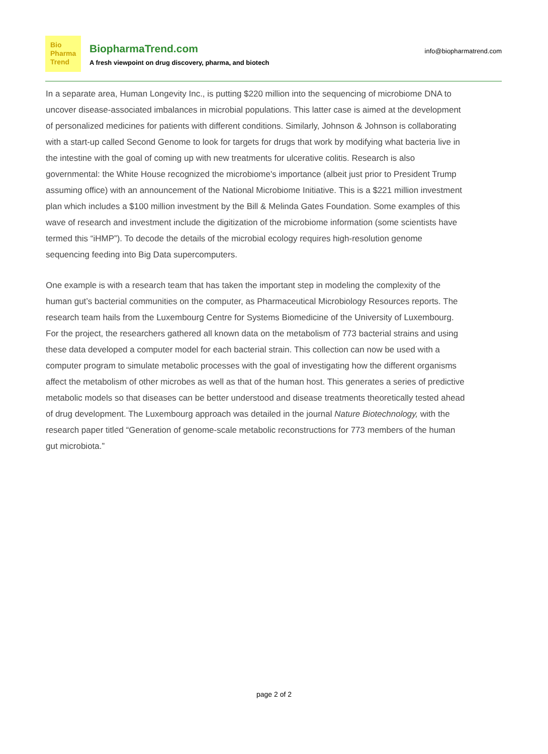Bio
Pharma
Trend
BiopharmaTrend.com
A fresh viewpoint on drug discovery, pharma, and biotech
info@biopharmatrend.com
In a separate area, Human Longevity Inc., is putting $220 million into the sequencing of microbiome DNA to uncover disease-associated imbalances in microbial populations. This latter case is aimed at the development of personalized medicines for patients with different conditions. Similarly, Johnson & Johnson is collaborating with a start-up called Second Genome to look for targets for drugs that work by modifying what bacteria live in the intestine with the goal of coming up with new treatments for ulcerative colitis. Research is also governmental: the White House recognized the microbiome's importance (albeit just prior to President Trump assuming office) with an announcement of the National Microbiome Initiative. This is a $221 million investment plan which includes a $100 million investment by the Bill & Melinda Gates Foundation. Some examples of this wave of research and investment include the digitization of the microbiome information (some scientists have termed this “iHMP”). To decode the details of the microbial ecology requires high-resolution genome sequencing feeding into Big Data supercomputers.
One example is with a research team that has taken the important step in modeling the complexity of the human gut’s bacterial communities on the computer, as Pharmaceutical Microbiology Resources reports. The research team hails from the Luxembourg Centre for Systems Biomedicine of the University of Luxembourg. For the project, the researchers gathered all known data on the metabolism of 773 bacterial strains and using these data developed a computer model for each bacterial strain. This collection can now be used with a computer program to simulate metabolic processes with the goal of investigating how the different organisms affect the metabolism of other microbes as well as that of the human host. This generates a series of predictive metabolic models so that diseases can be better understood and disease treatments theoretically tested ahead of drug development. The Luxembourg approach was detailed in the journal Nature Biotechnology, with the research paper titled “Generation of genome-scale metabolic reconstructions for 773 members of the human gut microbiota.”
page 2 of 2